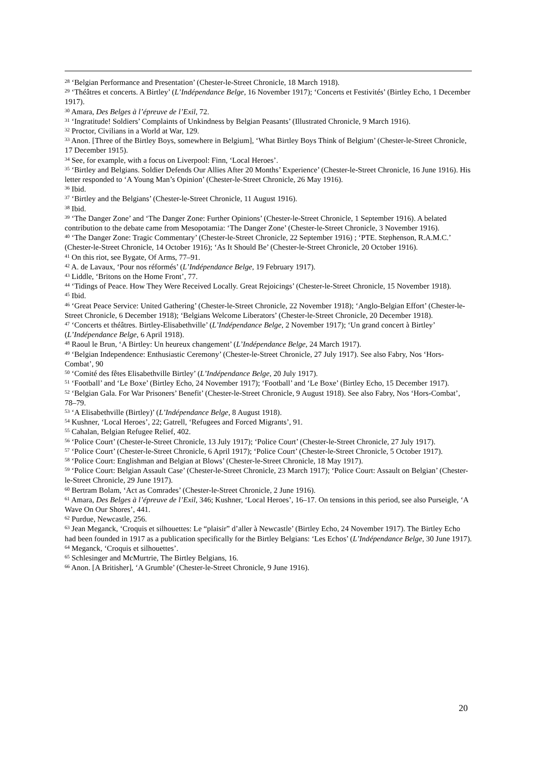<sup>28</sup> ‘Belgian Performance and Presentation’ (Chester-le-Street Chronicle, 18 March 1918).
<sup>29</sup> ‘Théâtres et concerts. A Birtley’ (L’Indépendance Belge, 16 November 1917); ‘Concerts et Festivités’ (Birtley Echo, 1 December 1917).
<sup>30</sup> Amara, Des Belges à l’épreuve de l’Exil, 72.
<sup>31</sup> ‘Ingratitude! Soldiers’ Complaints of Unkindness by Belgian Peasants’ (Illustrated Chronicle, 9 March 1916).
<sup>32</sup> Proctor, Civilians in a World at War, 129.
<sup>33</sup> Anon. [Three of the Birtley Boys, somewhere in Belgium], ‘What Birtley Boys Think of Belgium’ (Chester-le-Street Chronicle, 17 December 1915).
<sup>34</sup> See, for example, with a focus on Liverpool: Finn, ‘Local Heroes’.
<sup>35</sup> ‘Birtley and Belgians. Soldier Defends Our Allies After 20 Months’ Experience’ (Chester-le-Street Chronicle, 16 June 1916). His letter responded to ‘A Young Man’s Opinion’ (Chester-le-Street Chronicle, 26 May 1916).
<sup>36</sup> Ibid.
<sup>37</sup> ‘Birtley and the Belgians’ (Chester-le-Street Chronicle, 11 August 1916).
<sup>38</sup> Ibid.
<sup>39</sup> ‘The Danger Zone’ and ‘The Danger Zone: Further Opinions’ (Chester-le-Street Chronicle, 1 September 1916). A belated contribution to the debate came from Mesopotamia: ‘The Danger Zone’ (Chester-le-Street Chronicle, 3 November 1916).
<sup>40</sup> ‘The Danger Zone: Tragic Commentary’ (Chester-le-Street Chronicle, 22 September 1916) ; ‘PTE. Stephenson, R.A.M.C.’ (Chester-le-Street Chronicle, 14 October 1916); ‘As It Should Be’ (Chester-le-Street Chronicle, 20 October 1916).
<sup>41</sup> On this riot, see Bygate, Of Arms, 77–91.
<sup>42</sup> A. de Lavaux, ‘Pour nos réformés’ (L’Indépendance Belge, 19 February 1917).
<sup>43</sup> Liddle, ‘Britons on the Home Front’, 77.
<sup>44</sup> ‘Tidings of Peace. How They Were Received Locally. Great Rejoicings’ (Chester-le-Street Chronicle, 15 November 1918).
<sup>45</sup> Ibid.
<sup>46</sup> ‘Great Peace Service: United Gathering’ (Chester-le-Street Chronicle, 22 November 1918); ‘Anglo-Belgian Effort’ (Chester-le-Street Chronicle, 6 December 1918); ‘Belgians Welcome Liberators’ (Chester-le-Street Chronicle, 20 December 1918).
<sup>47</sup> ‘Concerts et théâtres. Birtley-Elisabethville’ (L’Indépendance Belge, 2 November 1917); ‘Un grand concert à Birtley’ (L’Indépendance Belge, 6 April 1918).
<sup>48</sup> Raoul le Brun, ‘A Birtley: Un heureux changement’ (L’Indépendance Belge, 24 March 1917).
<sup>49</sup> ‘Belgian Independence: Enthusiastic Ceremony’ (Chester-le-Street Chronicle, 27 July 1917). See also Fabry, Nos ‘Hors-Combat’, 90
<sup>50</sup> ‘Comité des fêtes Elisabethville Birtley’ (L’Indépendance Belge, 20 July 1917).
<sup>51</sup> ‘Football’ and ‘Le Boxe’ (Birtley Echo, 24 November 1917); ‘Football’ and ‘Le Boxe’ (Birtley Echo, 15 December 1917).
<sup>52</sup> ‘Belgian Gala. For War Prisoners’ Benefit’ (Chester-le-Street Chronicle, 9 August 1918). See also Fabry, Nos ‘Hors-Combat’, 78–79.
<sup>53</sup> ‘A Elisabethville (Birtley)’ (L’Indépendance Belge, 8 August 1918).
<sup>54</sup> Kushner, ‘Local Heroes’, 22; Gatrell, ‘Refugees and Forced Migrants’, 91.
<sup>55</sup> Cahalan, Belgian Refugee Relief, 402.
<sup>56</sup> ‘Police Court’ (Chester-le-Street Chronicle, 13 July 1917); ‘Police Court’ (Chester-le-Street Chronicle, 27 July 1917).
<sup>57</sup> ‘Police Court’ (Chester-le-Street Chronicle, 6 April 1917); ‘Police Court’ (Chester-le-Street Chronicle, 5 October 1917).
<sup>58</sup> ‘Police Court: Englishman and Belgian at Blows’ (Chester-le-Street Chronicle, 18 May 1917).
<sup>59</sup> ‘Police Court: Belgian Assault Case’ (Chester-le-Street Chronicle, 23 March 1917); ‘Police Court: Assault on Belgian’ (Chester-le-Street Chronicle, 29 June 1917).
<sup>60</sup> Bertram Bolam, ‘Act as Comrades’ (Chester-le-Street Chronicle, 2 June 1916).
<sup>61</sup> Amara, Des Belges à l’épreuve de l’Exil, 346; Kushner, ‘Local Heroes’, 16–17. On tensions in this period, see also Purseigle, ‘A Wave On Our Shores’, 441.
<sup>62</sup> Purdue, Newcastle, 256.
<sup>63</sup> Jean Meganck, ‘Croquis et silhouettes: Le “plaisir” d’aller à Newcastle’ (Birtley Echo, 24 November 1917). The Birtley Echo had been founded in 1917 as a publication specifically for the Birtley Belgians: ‘Les Echos’ (L’Indépendance Belge, 30 June 1917).
<sup>64</sup> Meganck, ‘Croquis et silhouettes’.
<sup>65</sup> Schlesinger and McMurtrie, The Birtley Belgians, 16.
<sup>66</sup> Anon. [A Britisher], ‘A Grumble’ (Chester-le-Street Chronicle, 9 June 1916).
20